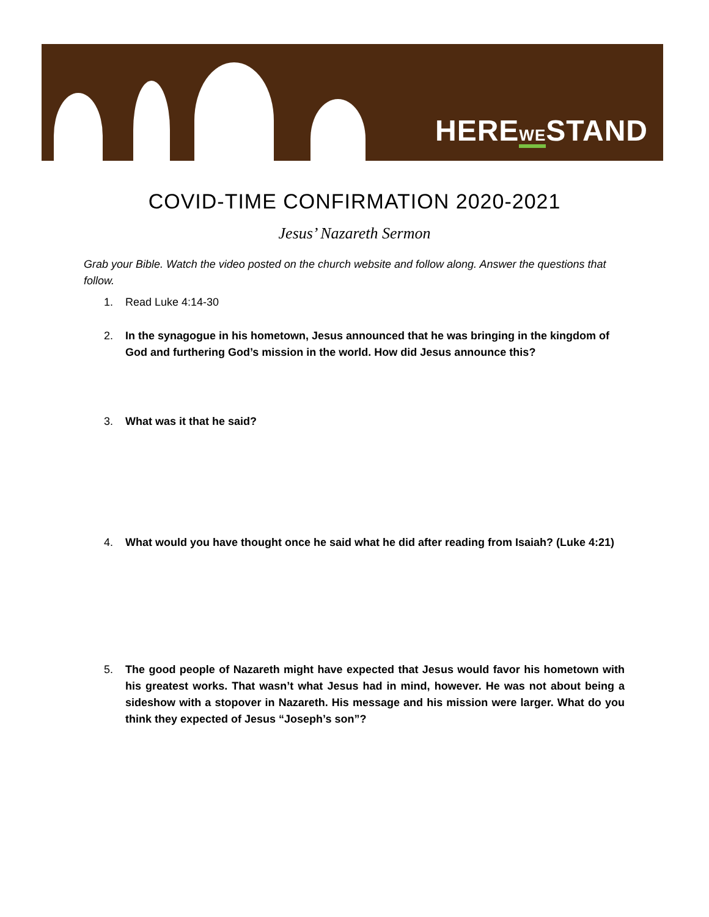HEREWESTAND
COVID-TIME CONFIRMATION 2020-2021
Jesus’ Nazareth Sermon
Grab your Bible. Watch the video posted on the church website and follow along. Answer the questions that follow.
1. Read Luke 4:14-30
2. In the synagogue in his hometown, Jesus announced that he was bringing in the kingdom of God and furthering God’s mission in the world. How did Jesus announce this?
3. What was it that he said?
4. What would you have thought once he said what he did after reading from Isaiah? (Luke 4:21)
5. The good people of Nazareth might have expected that Jesus would favor his hometown with his greatest works. That wasn’t what Jesus had in mind, however. He was not about being a sideshow with a stopover in Nazareth. His message and his mission were larger. What do you think they expected of Jesus “Joseph’s son”?